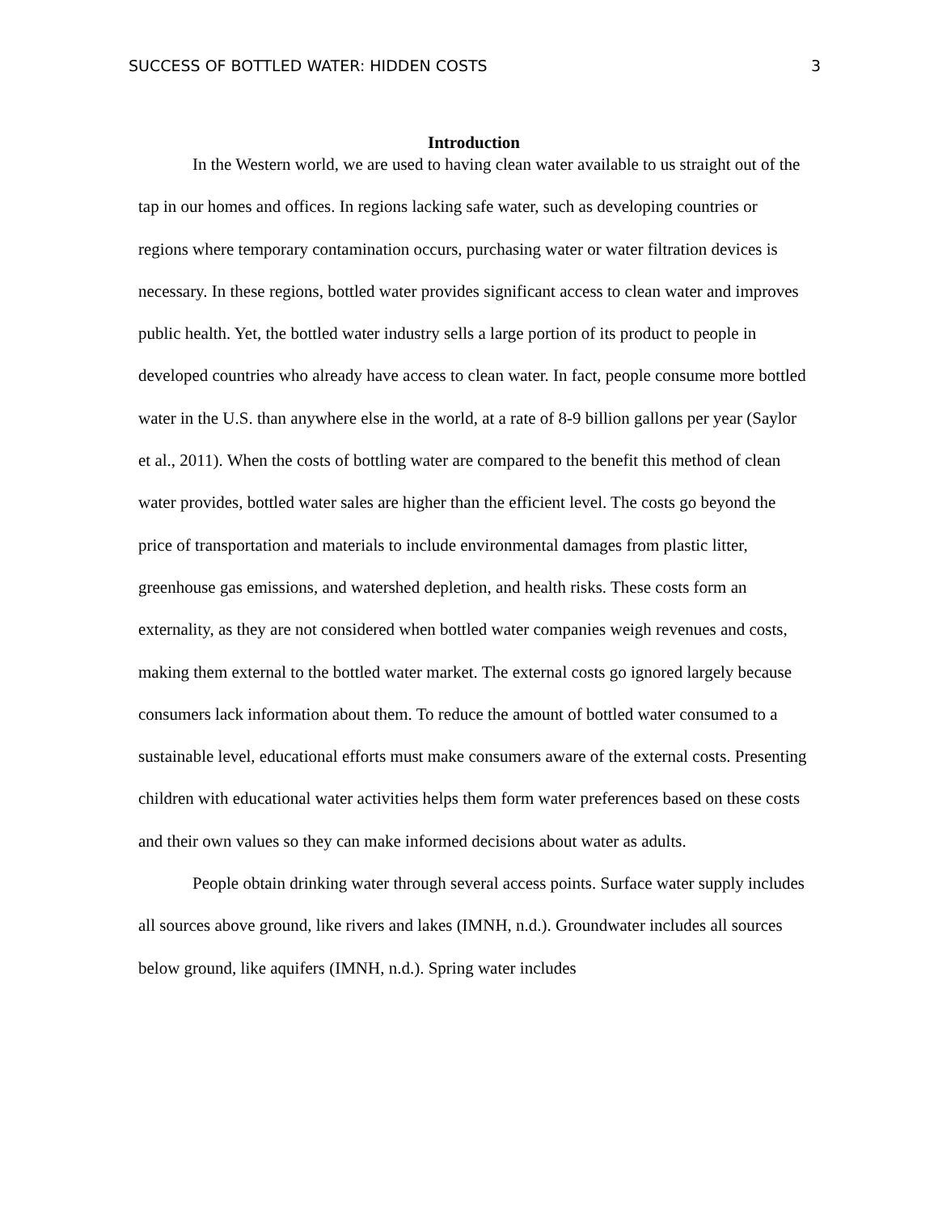SUCCESS OF BOTTLED WATER: HIDDEN COSTS 3
Introduction
In the Western world, we are used to having clean water available to us straight out of the tap in our homes and offices. In regions lacking safe water, such as developing countries or regions where temporary contamination occurs, purchasing water or water filtration devices is necessary. In these regions, bottled water provides significant access to clean water and improves public health. Yet, the bottled water industry sells a large portion of its product to people in developed countries who already have access to clean water. In fact, people consume more bottled water in the U.S. than anywhere else in the world, at a rate of 8-9 billion gallons per year (Saylor et al., 2011). When the costs of bottling water are compared to the benefit this method of clean water provides, bottled water sales are higher than the efficient level. The costs go beyond the price of transportation and materials to include environmental damages from plastic litter, greenhouse gas emissions, and watershed depletion, and health risks. These costs form an externality, as they are not considered when bottled water companies weigh revenues and costs, making them external to the bottled water market. The external costs go ignored largely because consumers lack information about them. To reduce the amount of bottled water consumed to a sustainable level, educational efforts must make consumers aware of the external costs. Presenting children with educational water activities helps them form water preferences based on these costs and their own values so they can make informed decisions about water as adults.
People obtain drinking water through several access points. Surface water supply includes all sources above ground, like rivers and lakes (IMNH, n.d.). Groundwater includes all sources below ground, like aquifers (IMNH, n.d.). Spring water includes